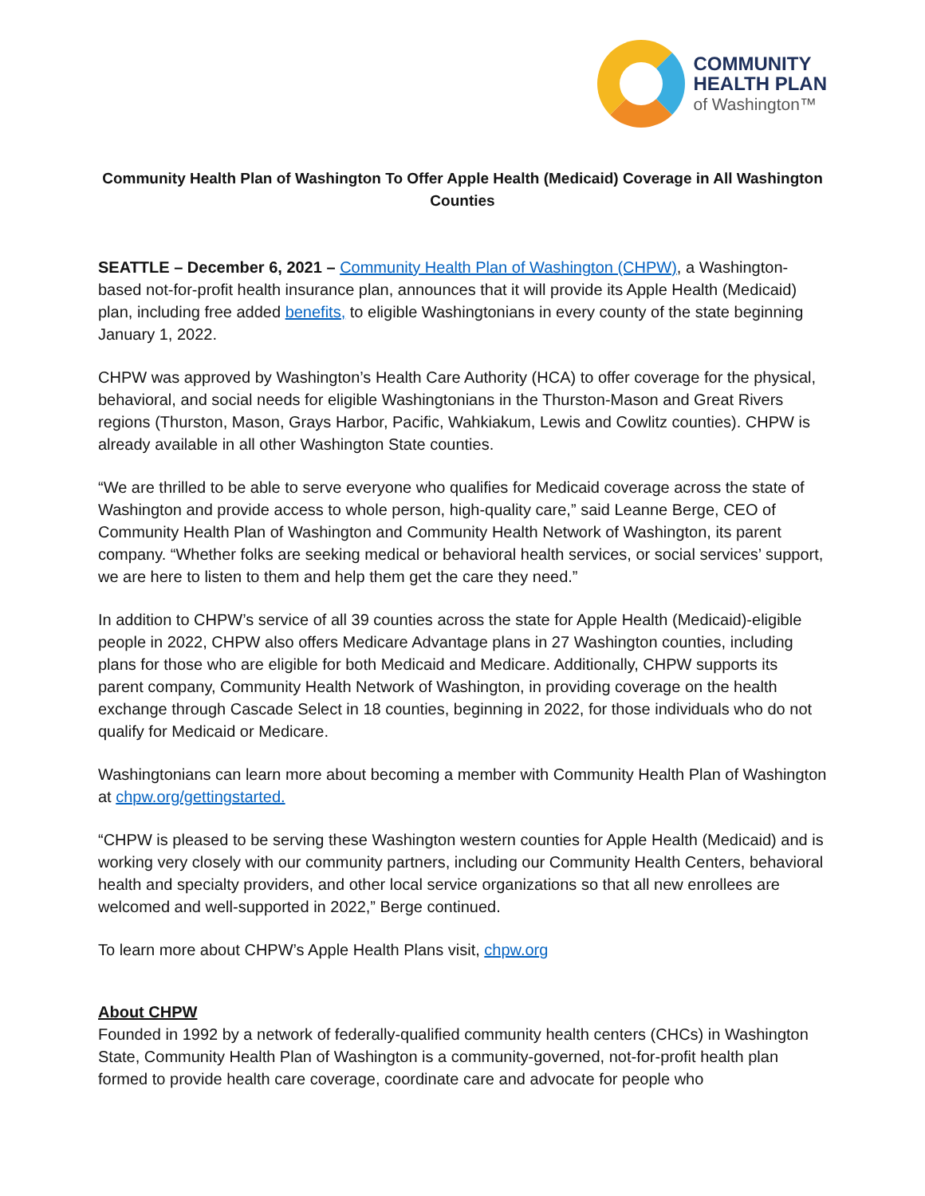COMMUNITY
HEALTH PLAN
of Washington™
Community Health Plan of Washington To Offer Apple Health (Medicaid) Coverage in All Washington Counties
SEATTLE – December 6, 2021 – Community Health Plan of Washington (CHPW), a Washington-based not-for-profit health insurance plan, announces that it will provide its Apple Health (Medicaid) plan, including free added benefits, to eligible Washingtonians in every county of the state beginning January 1, 2022.
CHPW was approved by Washington’s Health Care Authority (HCA) to offer coverage for the physical, behavioral, and social needs for eligible Washingtonians in the Thurston-Mason and Great Rivers regions (Thurston, Mason, Grays Harbor, Pacific, Wahkiakum, Lewis and Cowlitz counties). CHPW is already available in all other Washington State counties.
“We are thrilled to be able to serve everyone who qualifies for Medicaid coverage across the state of Washington and provide access to whole person, high-quality care,” said Leanne Berge, CEO of Community Health Plan of Washington and Community Health Network of Washington, its parent company. “Whether folks are seeking medical or behavioral health services, or social services’ support, we are here to listen to them and help them get the care they need.”
In addition to CHPW’s service of all 39 counties across the state for Apple Health (Medicaid)-eligible people in 2022, CHPW also offers Medicare Advantage plans in 27 Washington counties, including plans for those who are eligible for both Medicaid and Medicare. Additionally, CHPW supports its parent company, Community Health Network of Washington, in providing coverage on the health exchange through Cascade Select in 18 counties, beginning in 2022, for those individuals who do not qualify for Medicaid or Medicare.
Washingtonians can learn more about becoming a member with Community Health Plan of Washington at chpw.org/gettingstarted.
“CHPW is pleased to be serving these Washington western counties for Apple Health (Medicaid) and is working very closely with our community partners, including our Community Health Centers, behavioral health and specialty providers, and other local service organizations so that all new enrollees are welcomed and well-supported in 2022,” Berge continued.
To learn more about CHPW’s Apple Health Plans visit, chpw.org
About CHPW
Founded in 1992 by a network of federally-qualified community health centers (CHCs) in Washington State, Community Health Plan of Washington is a community-governed, not-for-profit health plan formed to provide health care coverage, coordinate care and advocate for people who